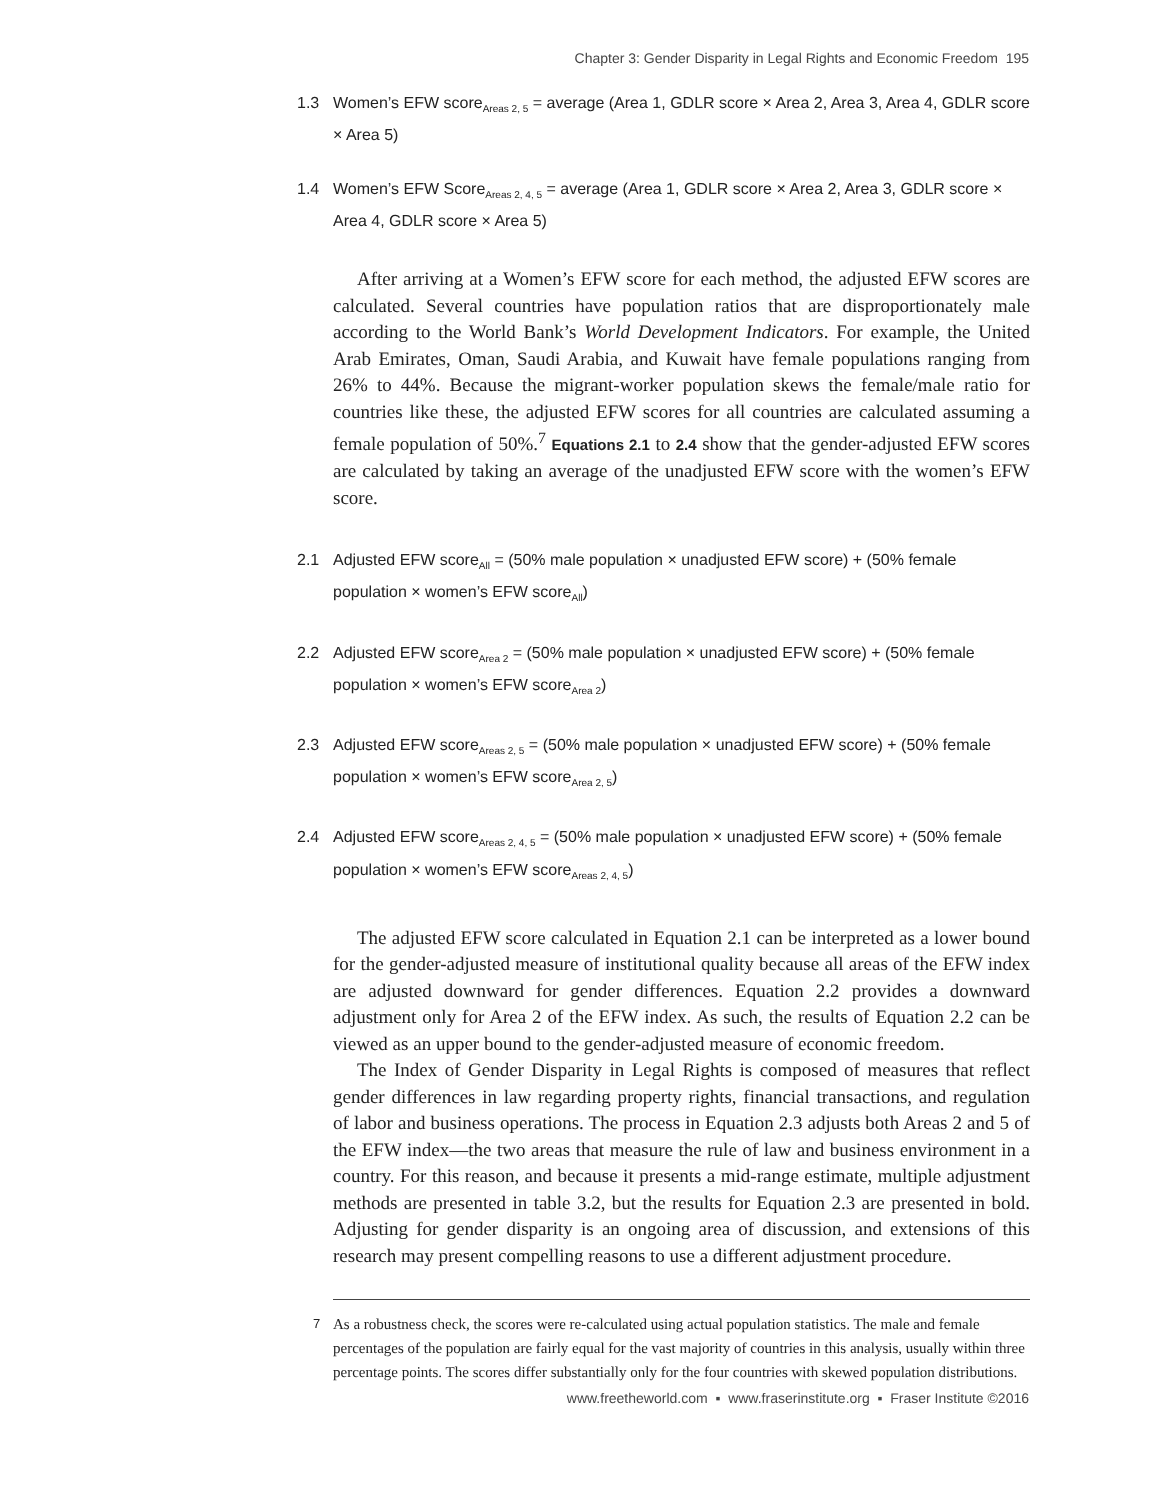Chapter 3: Gender Disparity in Legal Rights and Economic Freedom 195
1.3 Women’s EFW score<sub>Areas 2, 5</sub> = average (Area 1, GDLR score × Area 2, Area 3, Area 4, GDLR score × Area 5)
1.4 Women’s EFW Score<sub>Areas 2, 4, 5</sub> = average (Area 1, GDLR score × Area 2, Area 3, GDLR score × Area 4, GDLR score × Area 5)
After arriving at a Women’s EFW score for each method, the adjusted EFW scores are calculated. Several countries have population ratios that are disproportionately male according to the World Bank’s World Development Indicators. For example, the United Arab Emirates, Oman, Saudi Arabia, and Kuwait have female populations ranging from 26% to 44%. Because the migrant-worker population skews the female/male ratio for countries like these, the adjusted EFW scores for all countries are calculated assuming a female population of 50%.<sup>7</sup> Equations 2.1 to 2.4 show that the gender-adjusted EFW scores are calculated by taking an average of the unadjusted EFW score with the women’s EFW score.
2.1 Adjusted EFW score<sub>All</sub> = (50% male population × unadjusted EFW score) + (50% female population × women’s EFW score<sub>All</sub>)
2.2 Adjusted EFW score<sub>Area 2</sub> = (50% male population × unadjusted EFW score) + (50% female population × women’s EFW score<sub>Area 2</sub>)
2.3 Adjusted EFW score<sub>Areas 2, 5</sub> = (50% male population × unadjusted EFW score) + (50% female population × women’s EFW score<sub>Area 2, 5</sub>)
2.4 Adjusted EFW score<sub>Areas 2, 4, 5</sub> = (50% male population × unadjusted EFW score) + (50% female population × women’s EFW score<sub>Areas 2, 4, 5</sub>)
The adjusted EFW score calculated in Equation 2.1 can be interpreted as a lower bound for the gender-adjusted measure of institutional quality because all areas of the EFW index are adjusted downward for gender differences. Equation 2.2 provides a downward adjustment only for Area 2 of the EFW index. As such, the results of Equation 2.2 can be viewed as an upper bound to the gender-adjusted measure of economic freedom.
The Index of Gender Disparity in Legal Rights is composed of measures that reflect gender differences in law regarding property rights, financial transactions, and regulation of labor and business operations. The process in Equation 2.3 adjusts both Areas 2 and 5 of the EFW index—the two areas that measure the rule of law and business environment in a country. For this reason, and because it presents a mid-range estimate, multiple adjustment methods are presented in table 3.2, but the results for Equation 2.3 are presented in bold. Adjusting for gender disparity is an ongoing area of discussion, and extensions of this research may present compelling reasons to use a different adjustment procedure.
7 As a robustness check, the scores were re-calculated using actual population statistics. The male and female percentages of the population are fairly equal for the vast majority of countries in this analysis, usually within three percentage points. The scores differ substantially only for the four countries with skewed population distributions.
www.freetheworld.com ▪ www.fraserinstitute.org ▪ Fraser Institute ©2016